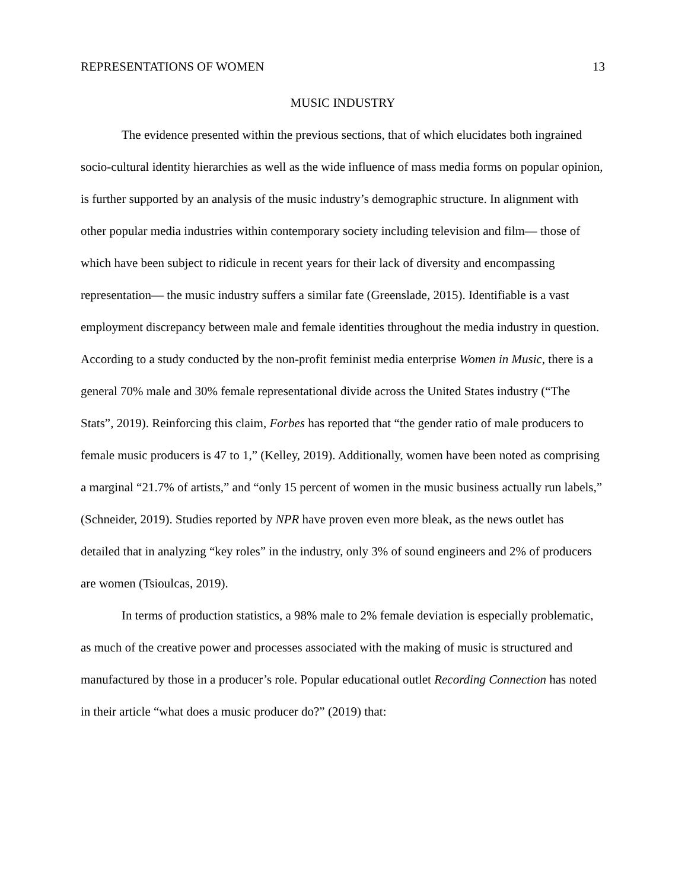REPRESENTATIONS OF WOMEN 13
MUSIC INDUSTRY
The evidence presented within the previous sections, that of which elucidates both ingrained socio-cultural identity hierarchies as well as the wide influence of mass media forms on popular opinion, is further supported by an analysis of the music industry’s demographic structure. In alignment with other popular media industries within contemporary society including television and film— those of which have been subject to ridicule in recent years for their lack of diversity and encompassing representation— the music industry suffers a similar fate (Greenslade, 2015). Identifiable is a vast employment discrepancy between male and female identities throughout the media industry in question. According to a study conducted by the non-profit feminist media enterprise Women in Music, there is a general 70% male and 30% female representational divide across the United States industry (“The Stats”, 2019). Reinforcing this claim, Forbes has reported that “the gender ratio of male producers to female music producers is 47 to 1,” (Kelley, 2019). Additionally, women have been noted as comprising a marginal “21.7% of artists,” and “only 15 percent of women in the music business actually run labels,” (Schneider, 2019). Studies reported by NPR have proven even more bleak, as the news outlet has detailed that in analyzing “key roles” in the industry, only 3% of sound engineers and 2% of producers are women (Tsioulcas, 2019).
In terms of production statistics, a 98% male to 2% female deviation is especially problematic, as much of the creative power and processes associated with the making of music is structured and manufactured by those in a producer’s role. Popular educational outlet Recording Connection has noted in their article “what does a music producer do?” (2019) that: